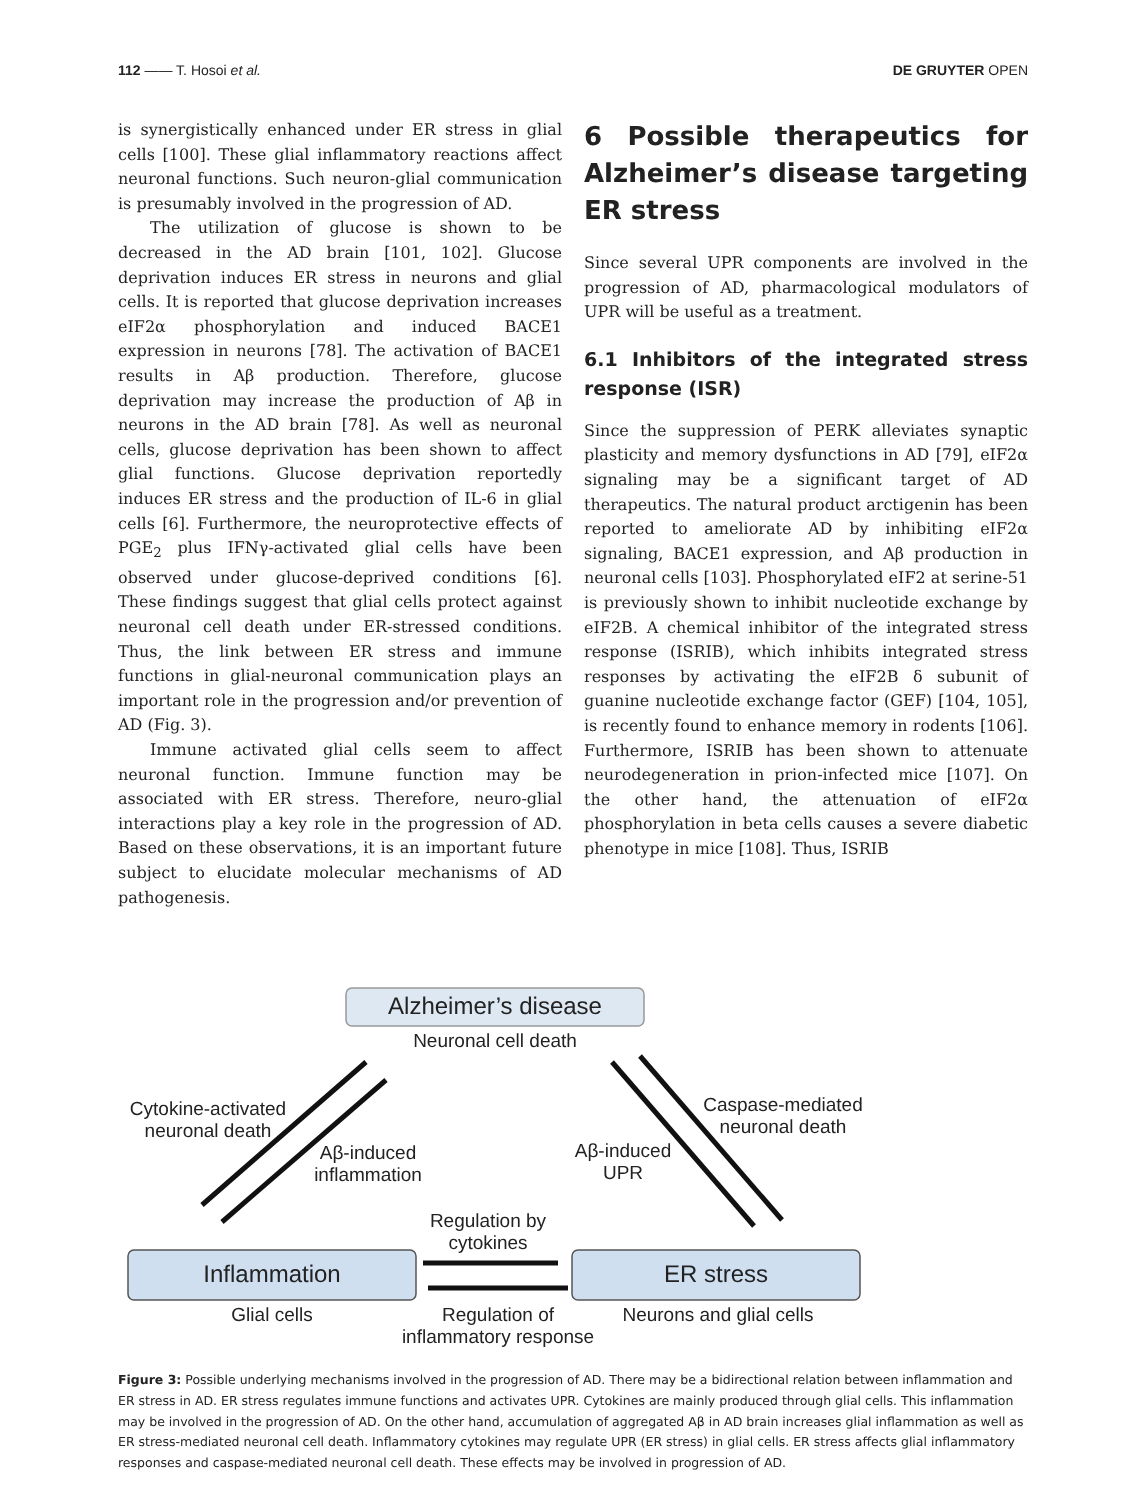112 —— T. Hosoi et al. DE GRUYTER OPEN
is synergistically enhanced under ER stress in glial cells [100]. These glial inflammatory reactions affect neuronal functions. Such neuron-glial communication is presumably involved in the progression of AD.
The utilization of glucose is shown to be decreased in the AD brain [101, 102]. Glucose deprivation induces ER stress in neurons and glial cells. It is reported that glucose deprivation increases eIF2α phosphorylation and induced BACE1 expression in neurons [78]. The activation of BACE1 results in Aβ production. Therefore, glucose deprivation may increase the production of Aβ in neurons in the AD brain [78]. As well as neuronal cells, glucose deprivation has been shown to affect glial functions. Glucose deprivation reportedly induces ER stress and the production of IL-6 in glial cells [6]. Furthermore, the neuroprotective effects of PGE<sub>2</sub> plus IFNγ-activated glial cells have been observed under glucose-deprived conditions [6]. These findings suggest that glial cells protect against neuronal cell death under ER-stressed conditions. Thus, the link between ER stress and immune functions in glial-neuronal communication plays an important role in the progression and/or prevention of AD (Fig. 3).
Immune activated glial cells seem to affect neuronal function. Immune function may be associated with ER stress. Therefore, neuro-glial interactions play a key role in the progression of AD. Based on these observations, it is an important future subject to elucidate molecular mechanisms of AD pathogenesis.
6 Possible therapeutics for Alzheimer’s disease targeting ER stress
Since several UPR components are involved in the progression of AD, pharmacological modulators of UPR will be useful as a treatment.
6.1 Inhibitors of the integrated stress response (ISR)
Since the suppression of PERK alleviates synaptic plasticity and memory dysfunctions in AD [79], eIF2α signaling may be a significant target of AD therapeutics. The natural product arctigenin has been reported to ameliorate AD by inhibiting eIF2α signaling, BACE1 expression, and Aβ production in neuronal cells [103]. Phosphorylated eIF2 at serine-51 is previously shown to inhibit nucleotide exchange by eIF2B. A chemical inhibitor of the integrated stress response (ISRIB), which inhibits integrated stress responses by activating the eIF2B δ subunit of guanine nucleotide exchange factor (GEF) [104, 105], is recently found to enhance memory in rodents [106]. Furthermore, ISRIB has been shown to attenuate neurodegeneration in prion-infected mice [107]. On the other hand, the attenuation of eIF2α phosphorylation in beta cells causes a severe diabetic phenotype in mice [108]. Thus, ISRIB
Alzheimer’s disease
Neuronal cell death
Cytokine-activated neuronal death
Aβ-induced inflammation
Aβ-induced UPR
Caspase-mediated neuronal death
Regulation by cytokines
Inflammation ER stress
Glial cells
Regulation of inflammatory response
Neurons and glial cells
Figure 3: Possible underlying mechanisms involved in the progression of AD. There may be a bidirectional relation between inflammation and ER stress in AD. ER stress regulates immune functions and activates UPR. Cytokines are mainly produced through glial cells. This inflammation may be involved in the progression of AD. On the other hand, accumulation of aggregated Aβ in AD brain increases glial inflammation as well as ER stress-mediated neuronal cell death. Inflammatory cytokines may regulate UPR (ER stress) in glial cells. ER stress affects glial inflammatory responses and caspase-mediated neuronal cell death. These effects may be involved in progression of AD.